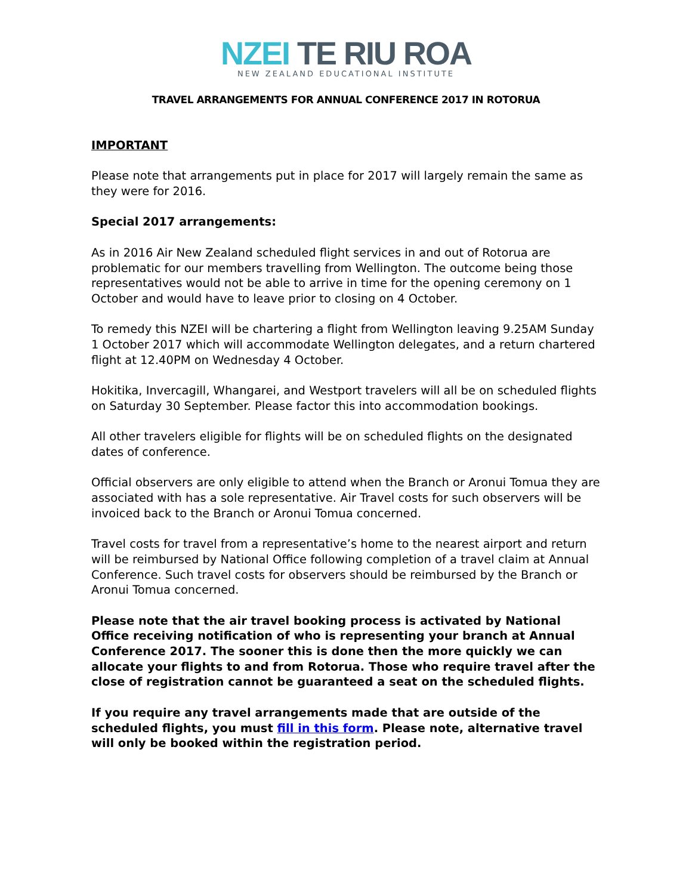NZEI TE RIU ROA
NEW ZEALAND EDUCATIONAL INSTITUTE
TRAVEL ARRANGEMENTS FOR ANNUAL CONFERENCE 2017 IN ROTORUA
IMPORTANT
Please note that arrangements put in place for 2017 will largely remain the same as they were for 2016.
Special 2017 arrangements:
As in 2016 Air New Zealand scheduled flight services in and out of Rotorua are problematic for our members travelling from Wellington. The outcome being those representatives would not be able to arrive in time for the opening ceremony on 1 October and would have to leave prior to closing on 4 October.
To remedy this NZEI will be chartering a flight from Wellington leaving 9.25AM Sunday 1 October 2017 which will accommodate Wellington delegates, and a return chartered flight at 12.40PM on Wednesday 4 October.
Hokitika, Invercagill, Whangarei, and Westport travelers will all be on scheduled flights on Saturday 30 September. Please factor this into accommodation bookings.
All other travelers eligible for flights will be on scheduled flights on the designated dates of conference.
Official observers are only eligible to attend when the Branch or Aronui Tomua they are associated with has a sole representative. Air Travel costs for such observers will be invoiced back to the Branch or Aronui Tomua concerned.
Travel costs for travel from a representative’s home to the nearest airport and return will be reimbursed by National Office following completion of a travel claim at Annual Conference. Such travel costs for observers should be reimbursed by the Branch or Aronui Tomua concerned.
Please note that the air travel booking process is activated by National Office receiving notification of who is representing your branch at Annual Conference 2017. The sooner this is done then the more quickly we can allocate your flights to and from Rotorua. Those who require travel after the close of registration cannot be guaranteed a seat on the scheduled flights.
If you require any travel arrangements made that are outside of the scheduled flights, you must fill in this form. Please note, alternative travel will only be booked within the registration period.